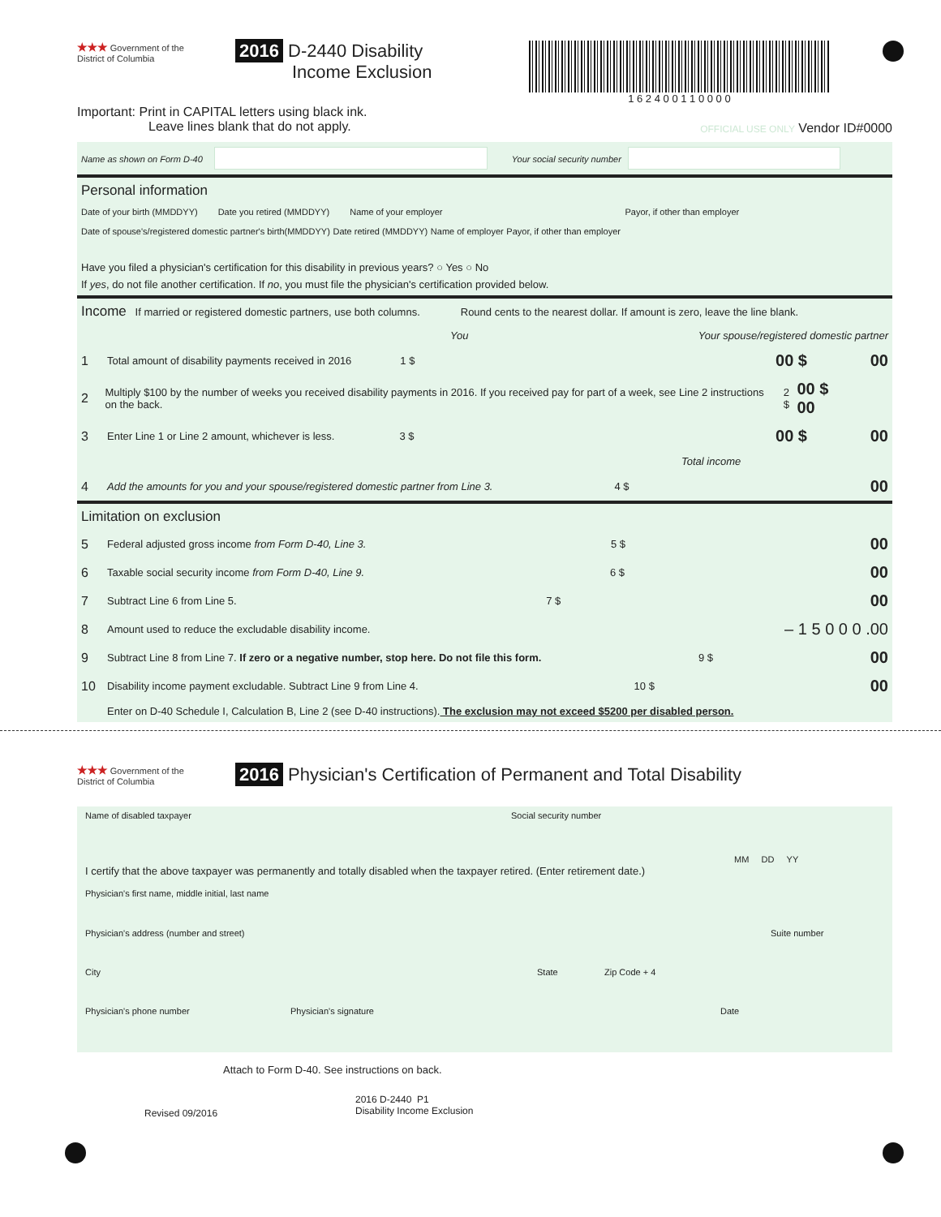★★★ Government of the
District of Columbia
2016 D-2440 Disability
Income Exclusion
1 6 2 4 0 0 1 1 0 0 0 0
Important: Print in CAPITAL letters using black ink.
Leave lines blank that do not apply.
OFFICIAL USE ONLY Vendor ID#0000
Name as shown on Form D-40 Your social security number
Personal information
Date of your birth (MMDDYY) Date you retired (MMDDYY) Name of your employer Payor, if other than employer
Date of spouse's/registered domestic partner's birth(MMDDYY) Date retired (MMDDYY) Name of employer Payor, if other than employer
Have you filed a physician's certification for this disability in previous years? ○ Yes ○ No
If yes, do not file another certification. If no, you must file the physician's certification provided below.
Income If married or registered domestic partners, use both columns. Round cents to the nearest dollar. If amount is zero, leave the line blank.
You Your spouse/registered domestic partner
1 Total amount of disability payments received in 2016 1 $ 00 $ 00
2 Multiply $100 by the number of weeks you received disability payments in 2016. If you received pay for part of a week, see Line 2 instructions on the back. 2 $ 00 $ 00
3 Enter Line 1 or Line 2 amount, whichever is less. 3 $ 00 $ 00
Total income
4 Add the amounts for you and your spouse/registered domestic partner from Line 3. 4 $ 00
Limitation on exclusion
5 Federal adjusted gross income from Form D-40, Line 3. 5 $ 00
6 Taxable social security income from Form D-40, Line 9. 6 $ 00
7 Subtract Line 6 from Line 5. 7 $ 00
8 Amount used to reduce the excludable disability income. – 1 5 0 0 0 .00
9 Subtract Line 8 from Line 7. If zero or a negative number, stop here. Do not file this form. 9 $ 00
10 Disability income payment excludable. Subtract Line 9 from Line 4. 10 $ 00
Enter on D-40 Schedule I, Calculation B, Line 2 (see D-40 instructions). The exclusion may not exceed $5200 per disabled person.
★★★ Government of the
District of Columbia
2016 Physician's Certification of Permanent and Total Disability
Name of disabled taxpayer Social security number
MM DD YY
I certify that the above taxpayer was permanently and totally disabled when the taxpayer retired. (Enter retirement date.)
Physician's first name, middle initial, last name
Physician's address (number and street) Suite number
City State Zip Code + 4
Physician's phone number Physician's signature Date
Attach to Form D-40. See instructions on back.
Revised 09/2016
2016 D-2440 P1
Disability Income Exclusion